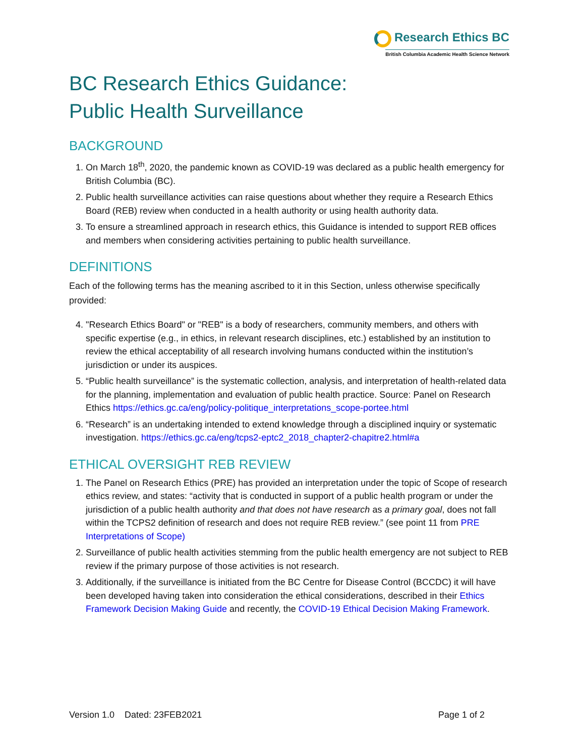Research Ethics BC
British Columbia Academic Health Science Network
BC Research Ethics Guidance:
Public Health Surveillance
BACKGROUND
1. On March 18<sup>th</sup>, 2020, the pandemic known as COVID-19 was declared as a public health emergency for British Columbia (BC).
2. Public health surveillance activities can raise questions about whether they require a Research Ethics Board (REB) review when conducted in a health authority or using health authority data.
3. To ensure a streamlined approach in research ethics, this Guidance is intended to support REB offices and members when considering activities pertaining to public health surveillance.
DEFINITIONS
Each of the following terms has the meaning ascribed to it in this Section, unless otherwise specifically provided:
4. "Research Ethics Board" or "REB" is a body of researchers, community members, and others with specific expertise (e.g., in ethics, in relevant research disciplines, etc.) established by an institution to review the ethical acceptability of all research involving humans conducted within the institution’s jurisdiction or under its auspices.
5. “Public health surveillance” is the systematic collection, analysis, and interpretation of health-related data for the planning, implementation and evaluation of public health practice. Source: Panel on Research Ethics https://ethics.gc.ca/eng/policy-politique_interpretations_scope-portee.html
6. “Research” is an undertaking intended to extend knowledge through a disciplined inquiry or systematic investigation. https://ethics.gc.ca/eng/tcps2-eptc2_2018_chapter2-chapitre2.html#a
ETHICAL OVERSIGHT REB REVIEW
1. The Panel on Research Ethics (PRE) has provided an interpretation under the topic of Scope of research ethics review, and states: “activity that is conducted in support of a public health program or under the jurisdiction of a public health authority and that does not have research as a primary goal, does not fall within the TCPS2 definition of research and does not require REB review.” (see point 11 from PRE Interpretations of Scope)
2. Surveillance of public health activities stemming from the public health emergency are not subject to REB review if the primary purpose of those activities is not research.
3. Additionally, if the surveillance is initiated from the BC Centre for Disease Control (BCCDC) it will have been developed having taken into consideration the ethical considerations, described in their Ethics Framework Decision Making Guide and recently, the COVID-19 Ethical Decision Making Framework.
Version 1.0 Dated: 23FEB2021 Page 1 of 2